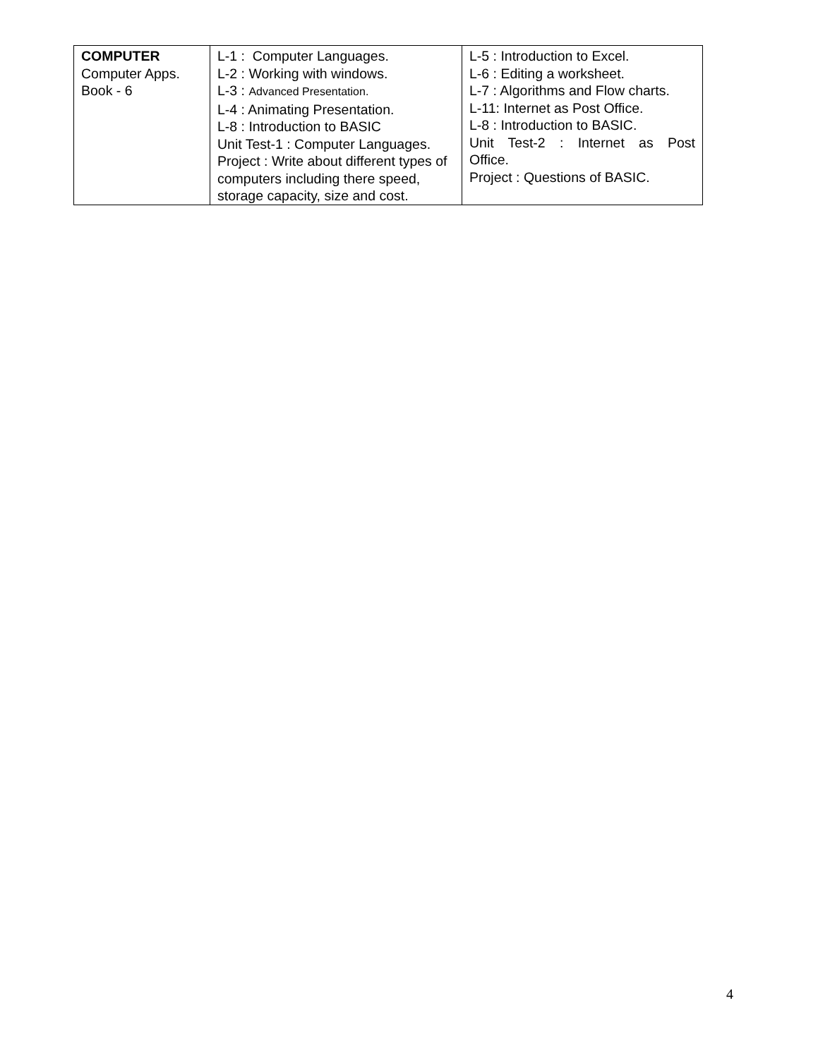| COMPUTER Computer Apps. Book - 6 | L-1 : Computer Languages. L-2 : Working with windows. L-3 : Advanced Presentation. L-4 : Animating Presentation. L-8 : Introduction to BASIC Unit Test-1 : Computer Languages. Project : Write about different types of computers including there speed, storage capacity, size and cost. | L-5 : Introduction to Excel. L-6 : Editing a worksheet. L-7 : Algorithms and Flow charts. L-11: Internet as Post Office. L-8 : Introduction to BASIC. Unit Test-2 : Internet as Post Office. Project : Questions of BASIC. |
4